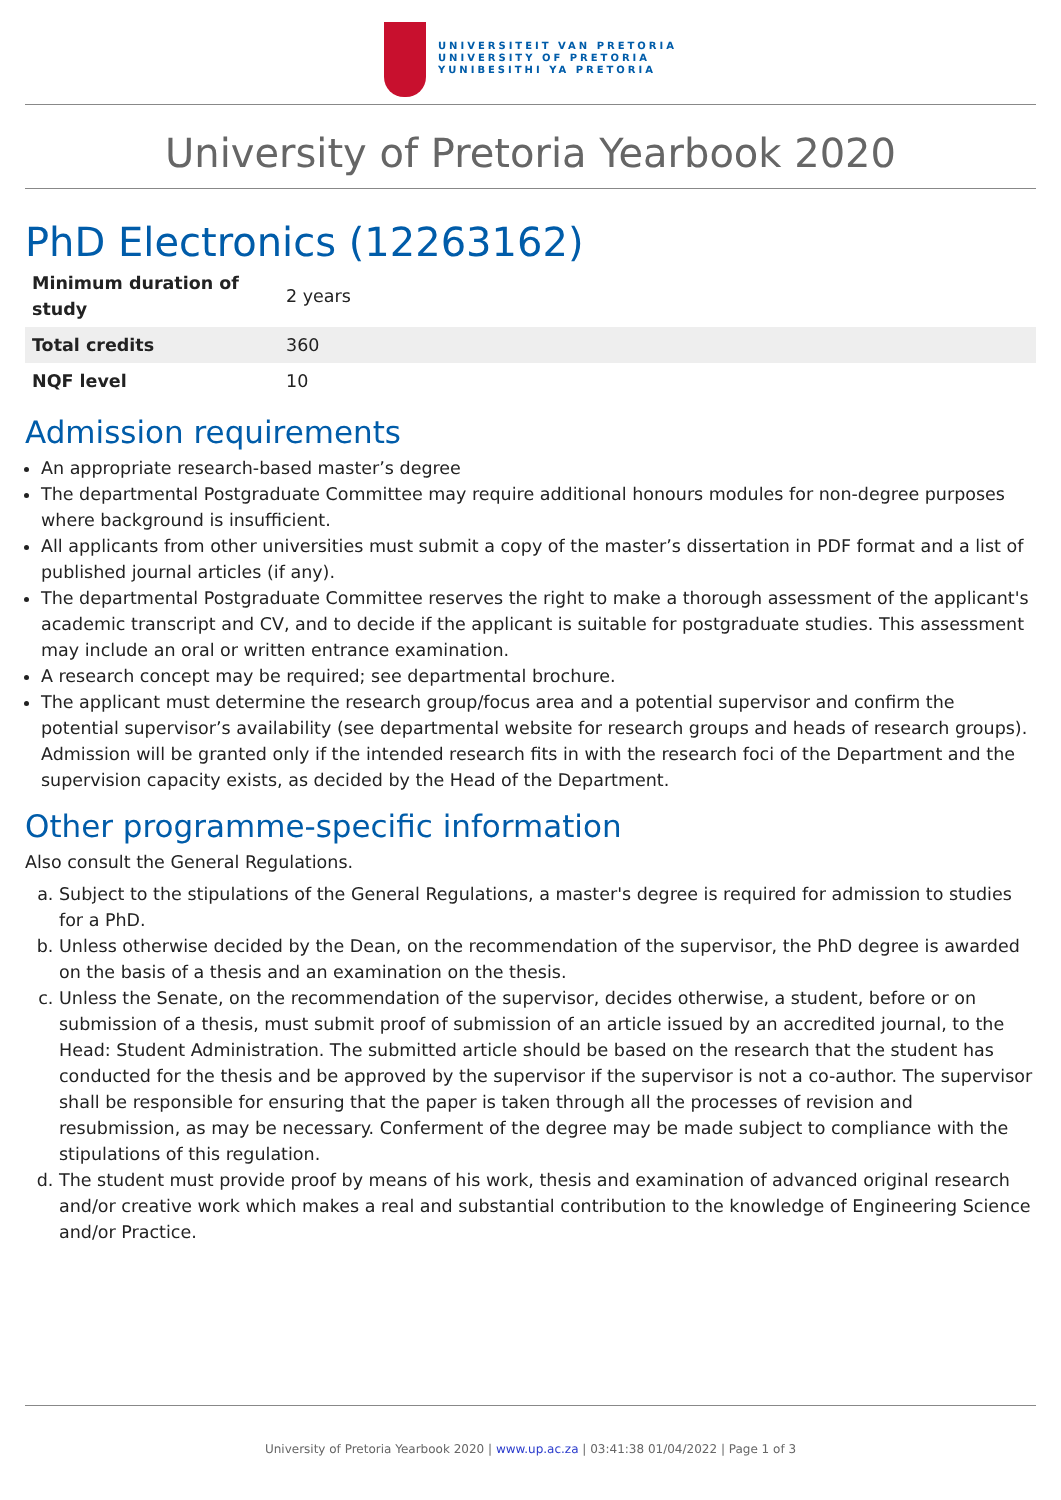UNIVERSITEIT VAN PRETORIA
UNIVERSITY OF PRETORIA
YUNIBESITHI YA PRETORIA
University of Pretoria Yearbook 2020
PhD Electronics (12263162)
| Minimum duration of study | 2 years |
| Total credits | 360 |
| NQF level | 10 |
Admission requirements
An appropriate research-based master’s degree
The departmental Postgraduate Committee may require additional honours modules for non-degree purposes where background is insufficient.
All applicants from other universities must submit a copy of the master’s dissertation in PDF format and a list of published journal articles (if any).
The departmental Postgraduate Committee reserves the right to make a thorough assessment of the applicant's academic transcript and CV, and to decide if the applicant is suitable for postgraduate studies. This assessment may include an oral or written entrance examination.
A research concept may be required; see departmental brochure.
The applicant must determine the research group/focus area and a potential supervisor and confirm the potential supervisor’s availability (see departmental website for research groups and heads of research groups). Admission will be granted only if the intended research fits in with the research foci of the Department and the supervision capacity exists, as decided by the Head of the Department.
Other programme-specific information
Also consult the General Regulations.
a. Subject to the stipulations of the General Regulations, a master's degree is required for admission to studies for a PhD.
b. Unless otherwise decided by the Dean, on the recommendation of the supervisor, the PhD degree is awarded on the basis of a thesis and an examination on the thesis.
c. Unless the Senate, on the recommendation of the supervisor, decides otherwise, a student, before or on submission of a thesis, must submit proof of submission of an article issued by an accredited journal, to the Head: Student Administration. The submitted article should be based on the research that the student has conducted for the thesis and be approved by the supervisor if the supervisor is not a co-author. The supervisor shall be responsible for ensuring that the paper is taken through all the processes of revision and resubmission, as may be necessary. Conferment of the degree may be made subject to compliance with the stipulations of this regulation.
d. The student must provide proof by means of his work, thesis and examination of advanced original research and/or creative work which makes a real and substantial contribution to the knowledge of Engineering Science and/or Practice.
University of Pretoria Yearbook 2020 | www.up.ac.za | 03:41:38 01/04/2022 | Page 1 of 3